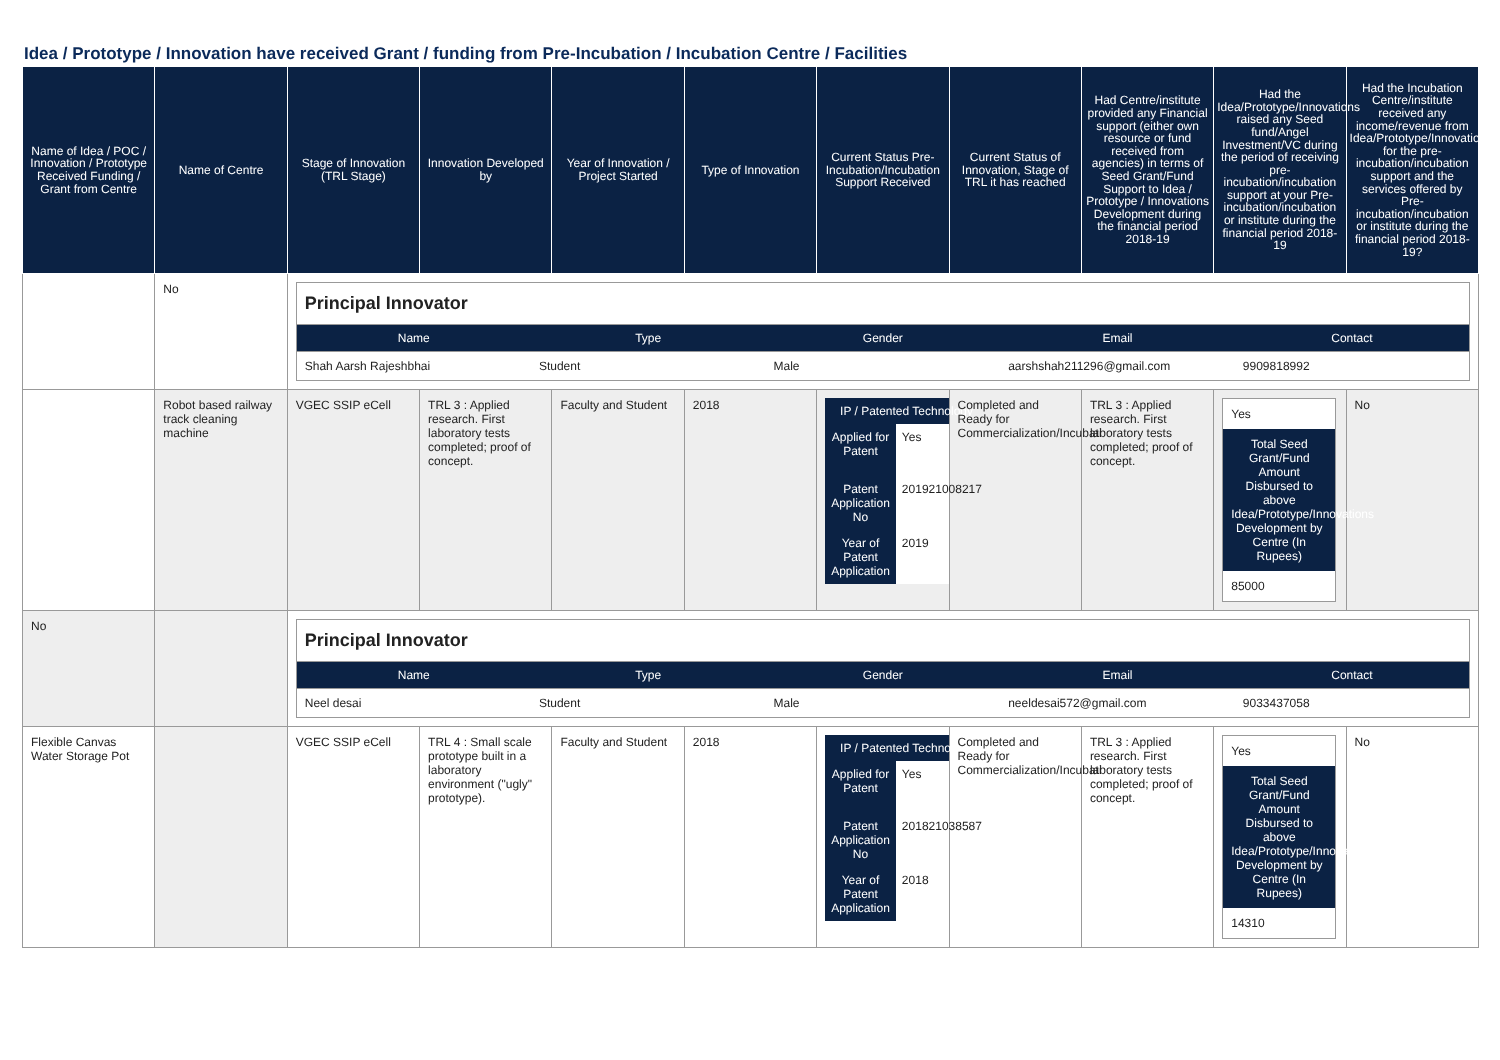Idea / Prototype / Innovation have received Grant / funding from Pre-Incubation / Incubation Centre / Facilities
| Name of Idea / POC / Innovation / Prototype Received Funding / Grant from Centre | Name of Centre | Stage of Innovation (TRL Stage) | Innovation Developed by | Year of Innovation / Project Started | Type of Innovation | Current Status Pre-Incubation/Incubation Support Received | Current Status of Innovation, Stage of TRL it has reached | Had Centre/institute provided any Financial support (either own resource or fund received from agencies) in terms of Seed Grant/Fund Support to Idea / Prototype / Innovations Development during the financial period 2018-19 | Had the Idea/Prototype/Innovations raised any Seed fund/Angel Investment/VC during the period of receiving pre-incubation/incubation support at your Pre-incubation/incubation or institute during the financial period 2018-19 | Had the Incubation Centre/institute received any income/revenue from Idea/Prototype/Innovations for the pre-incubation/incubation support and the services offered by Pre-incubation/incubation or institute during the financial period 2018-19? |
| --- | --- | --- | --- | --- | --- | --- | --- | --- | --- | --- |
| | No | Principal Innovator / Name / Type / Gender / Email / Contact / / --- / --- / --- / --- / --- / / Shah Aarsh Rajeshbhai / Student / Male / aarshshah211296@gmail.com / 9909818992 / | | | | | | | | |
| | Robot based railway track cleaning machine | VGEC SSIP eCell | TRL 3 : Applied research. First laboratory tests completed; proof of concept. | Faculty and Student | 2018 | / IP / Patented Technology / / / --- / --- / / Applied for Patent / Yes / / Patent Application No / 201921008217 / / Year of Patent Application / 2019 / | Completed and Ready for Commercialization/Incubati | TRL 3 : Applied research. First laboratory tests completed; proof of concept. | Yes Total Seed Grant/Fund Amount Disbursed to above Idea/Prototype/Innovations Development by Centre (In Rupees) 85000 | No |
| No | | Principal Innovator / Name / Type / Gender / Email / Contact / / --- / --- / --- / --- / --- / / Neel desai / Student / Male / neeldesai572@gmail.com / 9033437058 / | | | | | | | | |
| Flexible Canvas Water Storage Pot | | VGEC SSIP eCell | TRL 4 : Small scale prototype built in a laboratory environment ("ugly" prototype). | Faculty and Student | 2018 | / IP / Patented Technology / / / --- / --- / / Applied for Patent / Yes / / Patent Application No / 201821038587 / / Year of Patent Application / 2018 / | Completed and Ready for Commercialization/Incubati | TRL 3 : Applied research. First laboratory tests completed; proof of concept. | Yes Total Seed Grant/Fund Amount Disbursed to above Idea/Prototype/Innovations Development by Centre (In Rupees) 14310 | No |